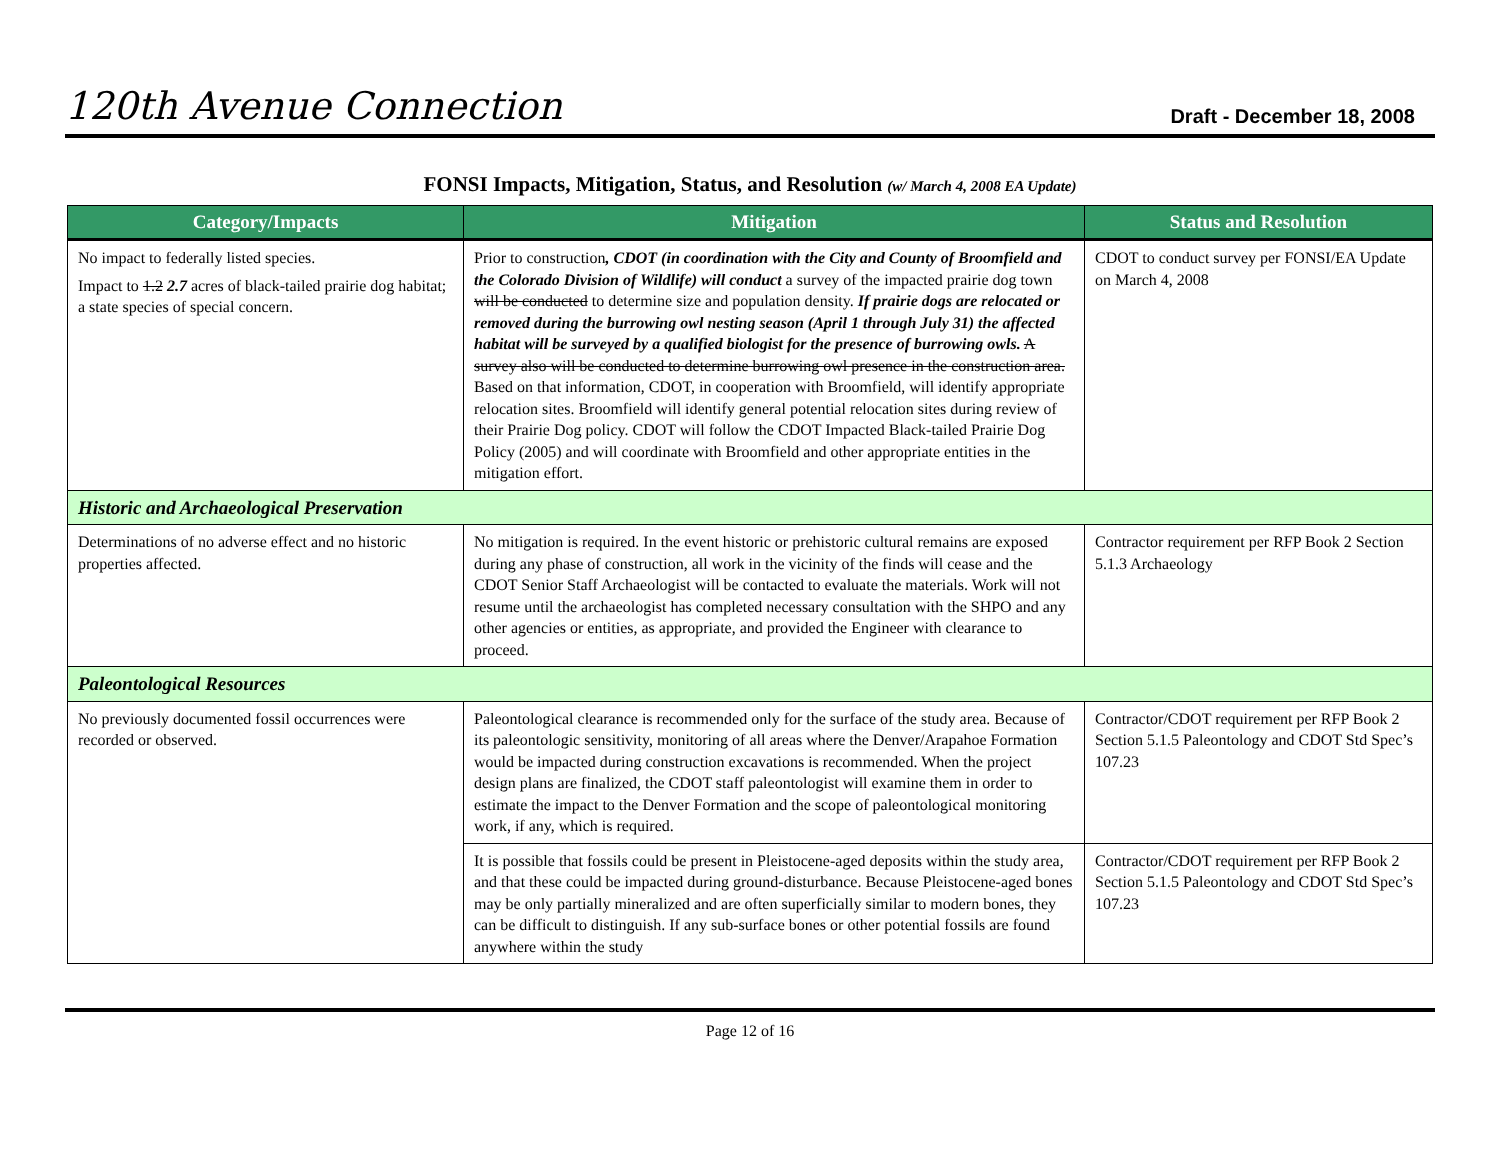120th Avenue Connection Draft - December 18, 2008
FONSI Impacts, Mitigation, Status, and Resolution (w/ March 4, 2008 EA Update)
| Category/Impacts | Mitigation | Status and Resolution |
| --- | --- | --- |
| No impact to federally listed species. Impact to 1.2 2.7 acres of black-tailed prairie dog habitat; a state species of special concern. | Prior to construction , CDOT (in coordination with the City and County of Broomfield and the Colorado Division of Wildlife) will conduct a survey of the impacted prairie dog town will be conducted to determine size and population density. If prairie dogs are relocated or removed during the burrowing owl nesting season (April 1 through July 31) the affected habitat will be surveyed by a qualified biologist for the presence of burrowing owls. A survey also will be conducted to determine burrowing owl presence in the construction area. Based on that information, CDOT, in cooperation with Broomfield, will identify appropriate relocation sites. Broomfield will identify general potential relocation sites during review of their Prairie Dog policy. CDOT will follow the CDOT Impacted Black-tailed Prairie Dog Policy (2005) and will coordinate with Broomfield and other appropriate entities in the mitigation effort. | CDOT to conduct survey per FONSI/EA Update on March 4, 2008 |
| Historic and Archaeological Preservation | | |
| Determinations of no adverse effect and no historic properties affected. | No mitigation is required. In the event historic or prehistoric cultural remains are exposed during any phase of construction, all work in the vicinity of the finds will cease and the CDOT Senior Staff Archaeologist will be contacted to evaluate the materials. Work will not resume until the archaeologist has completed necessary consultation with the SHPO and any other agencies or entities, as appropriate, and provided the Engineer with clearance to proceed. | Contractor requirement per RFP Book 2 Section 5.1.3 Archaeology |
| Paleontological Resources | | |
| No previously documented fossil occurrences were recorded or observed. | Paleontological clearance is recommended only for the surface of the study area. Because of its paleontologic sensitivity, monitoring of all areas where the Denver/Arapahoe Formation would be impacted during construction excavations is recommended. When the project design plans are finalized, the CDOT staff paleontologist will examine them in order to estimate the impact to the Denver Formation and the scope of paleontological monitoring work, if any, which is required. | Contractor/CDOT requirement per RFP Book 2 Section 5.1.5 Paleontology and CDOT Std Spec’s 107.23 |
| | It is possible that fossils could be present in Pleistocene-aged deposits within the study area, and that these could be impacted during ground-disturbance. Because Pleistocene-aged bones may be only partially mineralized and are often superficially similar to modern bones, they can be difficult to distinguish. If any sub-surface bones or other potential fossils are found anywhere within the study | Contractor/CDOT requirement per RFP Book 2 Section 5.1.5 Paleontology and CDOT Std Spec’s 107.23 |
Page 12 of 16